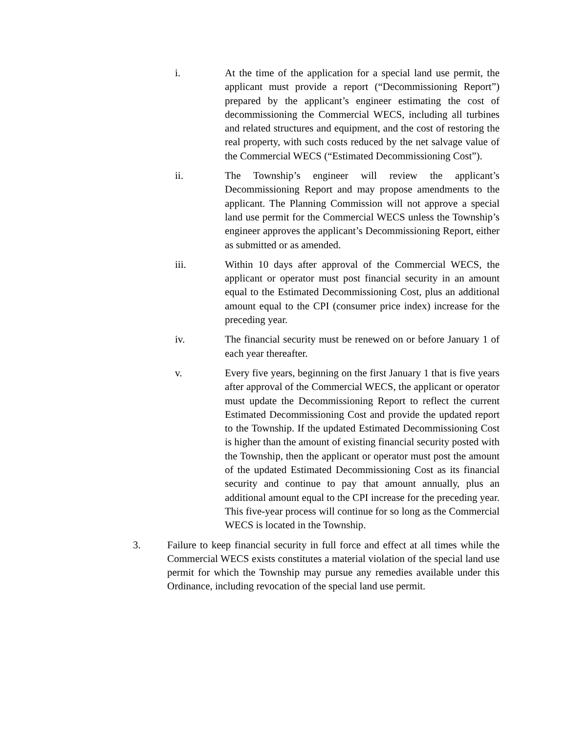i. At the time of the application for a special land use permit, the applicant must provide a report (“Decommissioning Report”) prepared by the applicant’s engineer estimating the cost of decommissioning the Commercial WECS, including all turbines and related structures and equipment, and the cost of restoring the real property, with such costs reduced by the net salvage value of the Commercial WECS (“Estimated Decommissioning Cost”).
ii. The Township’s engineer will review the applicant’s Decommissioning Report and may propose amendments to the applicant. The Planning Commission will not approve a special land use permit for the Commercial WECS unless the Township’s engineer approves the applicant’s Decommissioning Report, either as submitted or as amended.
iii. Within 10 days after approval of the Commercial WECS, the applicant or operator must post financial security in an amount equal to the Estimated Decommissioning Cost, plus an additional amount equal to the CPI (consumer price index) increase for the preceding year.
iv. The financial security must be renewed on or before January 1 of each year thereafter.
v. Every five years, beginning on the first January 1 that is five years after approval of the Commercial WECS, the applicant or operator must update the Decommissioning Report to reflect the current Estimated Decommissioning Cost and provide the updated report to the Township. If the updated Estimated Decommissioning Cost is higher than the amount of existing financial security posted with the Township, then the applicant or operator must post the amount of the updated Estimated Decommissioning Cost as its financial security and continue to pay that amount annually, plus an additional amount equal to the CPI increase for the preceding year. This five-year process will continue for so long as the Commercial WECS is located in the Township.
3. Failure to keep financial security in full force and effect at all times while the Commercial WECS exists constitutes a material violation of the special land use permit for which the Township may pursue any remedies available under this Ordinance, including revocation of the special land use permit.